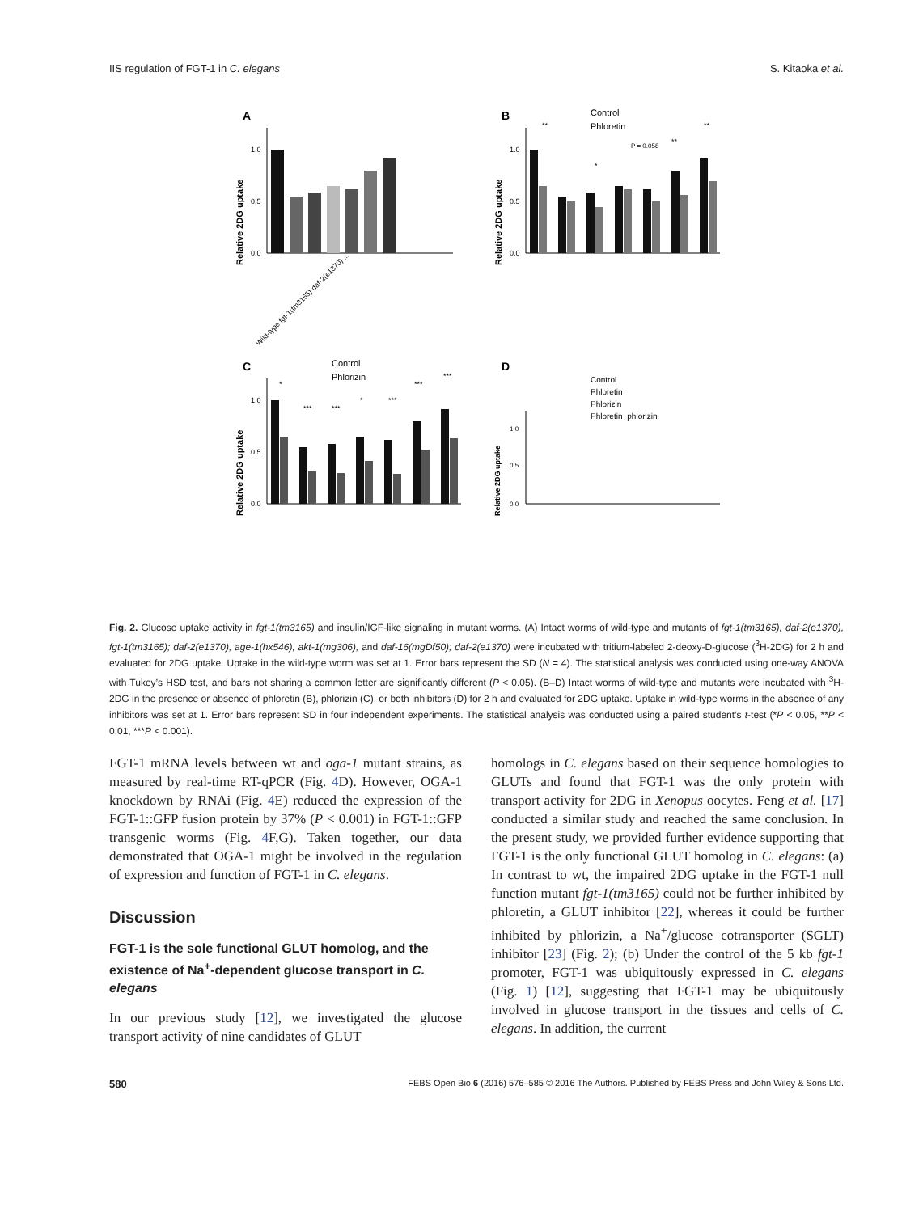IIS regulation of FGT-1 in C. elegans
S. Kitaoka et al.
A
Relative 2DG uptake
1.0
0.5
0.0
Wild-type fgt-1(tm3165) daf-2(e1370) ...
B
Control
Phloretin
Relative 2DG uptake
**
*
P = 0.058
**
**
1.0
0.5
0.0
C
Control
Phlorizin
Relative 2DG uptake
*
***
***
*
***
***
***
1.0
0.5
0.0
D
Control
Phloretin
Phlorizin
Phloretin+phlorizin
Relative 2DG uptake
1.0
0.5
0.0
Fig. 2. Glucose uptake activity in fgt-1(tm3165) and insulin/IGF-like signaling in mutant worms. (A) Intact worms of wild-type and mutants of fgt-1(tm3165), daf-2(e1370), fgt-1(tm3165); daf-2(e1370), age-1(hx546), akt-1(mg306), and daf-16(mgDf50); daf-2(e1370) were incubated with tritium-labeled 2-deoxy-D-glucose (<sup>3</sup>H-2DG) for 2 h and evaluated for 2DG uptake. Uptake in the wild-type worm was set at 1. Error bars represent the SD (N = 4). The statistical analysis was conducted using one-way ANOVA with Tukey’s HSD test, and bars not sharing a common letter are significantly different (P < 0.05). (B–D) Intact worms of wild-type and mutants were incubated with <sup>3</sup>H-2DG in the presence or absence of phloretin (B), phlorizin (C), or both inhibitors (D) for 2 h and evaluated for 2DG uptake. Uptake in wild-type worms in the absence of any inhibitors was set at 1. Error bars represent SD in four independent experiments. The statistical analysis was conducted using a paired student’s t-test (*P < 0.05, **P < 0.01, ***P < 0.001).
FGT-1 mRNA levels between wt and oga-1 mutant strains, as measured by real-time RT-qPCR (Fig. 4 D). However, OGA-1 knockdown by RNAi (Fig. 4 E) reduced the expression of the FGT-1::GFP fusion protein by 37% (P < 0.001) in FGT-1::GFP transgenic worms (Fig. 4 F,G). Taken together, our data demonstrated that OGA-1 might be involved in the regulation of expression and function of FGT-1 in C. elegans.
Discussion
FGT-1 is the sole functional GLUT homolog, and the existence of Na<sup>+</sup>-dependent glucose transport in C. elegans
In our previous study [12], we investigated the glucose transport activity of nine candidates of GLUT
homologs in C. elegans based on their sequence homologies to GLUTs and found that FGT-1 was the only protein with transport activity for 2DG in Xenopus oocytes. Feng et al. [17] conducted a similar study and reached the same conclusion. In the present study, we provided further evidence supporting that FGT-1 is the only functional GLUT homolog in C. elegans: (a) In contrast to wt, the impaired 2DG uptake in the FGT-1 null function mutant fgt-1(tm3165) could not be further inhibited by phloretin, a GLUT inhibitor [22], whereas it could be further inhibited by phlorizin, a Na<sup>+</sup>/glucose cotransporter (SGLT) inhibitor [23] (Fig. 2); (b) Under the control of the 5 kb fgt-1 promoter, FGT-1 was ubiquitously expressed in C. elegans (Fig. 1) [12], suggesting that FGT-1 may be ubiquitously involved in glucose transport in the tissues and cells of C. elegans. In addition, the current
580 FEBS Open Bio 6 (2016) 576–585 © 2016 The Authors. Published by FEBS Press and John Wiley & Sons Ltd.